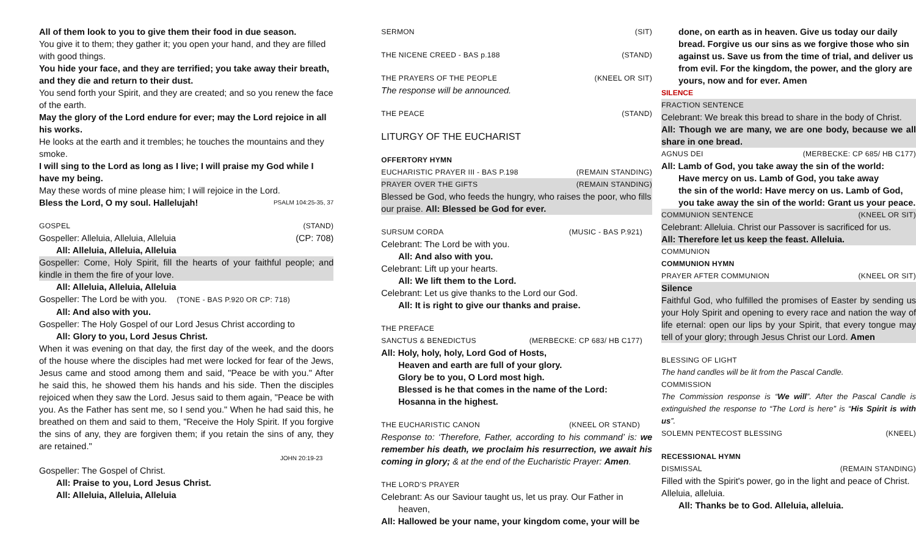All of them look to you to give them their food in due season.
You give it to them; they gather it; you open your hand, and they are filled with good things.
You hide your face, and they are terrified; you take away their breath, and they die and return to their dust.
You send forth your Spirit, and they are created; and so you renew the face of the earth.
May the glory of the Lord endure for ever; may the Lord rejoice in all his works.
He looks at the earth and it trembles; he touches the mountains and they smoke.
I will sing to the Lord as long as I live; I will praise my God while I have my being.
May these words of mine please him; I will rejoice in the Lord.
Bless the Lord, O my soul. Hallelujah! PSALM 104:25-35, 37
GOSPEL (STAND)
Gospeller: Alleluia, Alleluia, Alleluia (CP: 708)
All: Alleluia, Alleluia, Alleluia
Gospeller: Come, Holy Spirit, fill the hearts of your faithful people; and kindle in them the fire of your love.
All: Alleluia, Alleluia, Alleluia
Gospeller: The Lord be with you. (TONE - BAS P.920 OR CP: 718)
All: And also with you.
Gospeller: The Holy Gospel of our Lord Jesus Christ according to
All: Glory to you, Lord Jesus Christ.
When it was evening on that day, the first day of the week, and the doors of the house where the disciples had met were locked for fear of the Jews, Jesus came and stood among them and said, "Peace be with you." After he said this, he showed them his hands and his side. Then the disciples rejoiced when they saw the Lord. Jesus said to them again, "Peace be with you. As the Father has sent me, so I send you." When he had said this, he breathed on them and said to them, "Receive the Holy Spirit. If you forgive the sins of any, they are forgiven them; if you retain the sins of any, they are retained."
JOHN 20:19-23
Gospeller: The Gospel of Christ.
All: Praise to you, Lord Jesus Christ.
All: Alleluia, Alleluia, Alleluia
SERMON (SIT)
THE NICENE CREED - BAS p.188 (STAND)
THE PRAYERS OF THE PEOPLE (KNEEL OR SIT)
The response will be announced.
THE PEACE (STAND)
LITURGY OF THE EUCHARIST
OFFERTORY HYMN
EUCHARISTIC PRAYER III - BAS P.198 (REMAIN STANDING)
PRAYER OVER THE GIFTS (REMAIN STANDING)
Blessed be God, who feeds the hungry, who raises the poor, who fills our praise. All: Blessed be God for ever.
SURSUM CORDA (MUSIC - BAS P.921)
Celebrant: The Lord be with you.
All: And also with you.
Celebrant: Lift up your hearts.
All: We lift them to the Lord.
Celebrant: Let us give thanks to the Lord our God.
All: It is right to give our thanks and praise.
THE PREFACE
SANCTUS & BENEDICTUS (MERBECKE: CP 683/ HB C177)
All: Holy, holy, holy, Lord God of Hosts,
Heaven and earth are full of your glory.
Glory be to you, O Lord most high.
Blessed is he that comes in the name of the Lord:
Hosanna in the highest.
THE EUCHARISTIC CANON (KNEEL OR STAND)
Response to: ‘Therefore, Father, according to his command’ is: we remember his death, we proclaim his resurrection, we await his coming in glory; & at the end of the Eucharistic Prayer: Amen.
THE LORD’S PRAYER
Celebrant: As our Saviour taught us, let us pray. Our Father in
heaven,
All: Hallowed be your name, your kingdom come, your will be
done, on earth as in heaven. Give us today our daily bread. Forgive us our sins as we forgive those who sin against us. Save us from the time of trial, and deliver us from evil. For the kingdom, the power, and the glory are yours, now and for ever. Amen
SILENCE
FRACTION SENTENCE
Celebrant: We break this bread to share in the body of Christ.
All: Though we are many, we are one body, because we all share in one bread.
AGNUS DEI (MERBECKE: CP 685/ HB C177)
All: Lamb of God, you take away the sin of the world:
Have mercy on us. Lamb of God, you take away
the sin of the world: Have mercy on us. Lamb of God,
you take away the sin of the world: Grant us your peace.
COMMUNION SENTENCE (KNEEL OR SIT)
Celebrant: Alleluia. Christ our Passover is sacrificed for us.
All: Therefore let us keep the feast. Alleluia.
COMMUNION
COMMUNION HYMN
PRAYER AFTER COMMUNION (KNEEL OR SIT)
Silence
Faithful God, who fulfilled the promises of Easter by sending us your Holy Spirit and opening to every race and nation the way of life eternal: open our lips by your Spirit, that every tongue may tell of your glory; through Jesus Christ our Lord. Amen
BLESSING OF LIGHT
The hand candles will be lit from the Pascal Candle.
COMMISSION
The Commission response is “We will”. After the Pascal Candle is extinguished the response to “The Lord is here” is “His Spirit is with us”.
SOLEMN PENTECOST BLESSING (KNEEL)
RECESSIONAL HYMN
DISMISSAL (REMAIN STANDING)
Filled with the Spirit's power, go in the light and peace of Christ. Alleluia, alleluia.
All: Thanks be to God. Alleluia, alleluia.